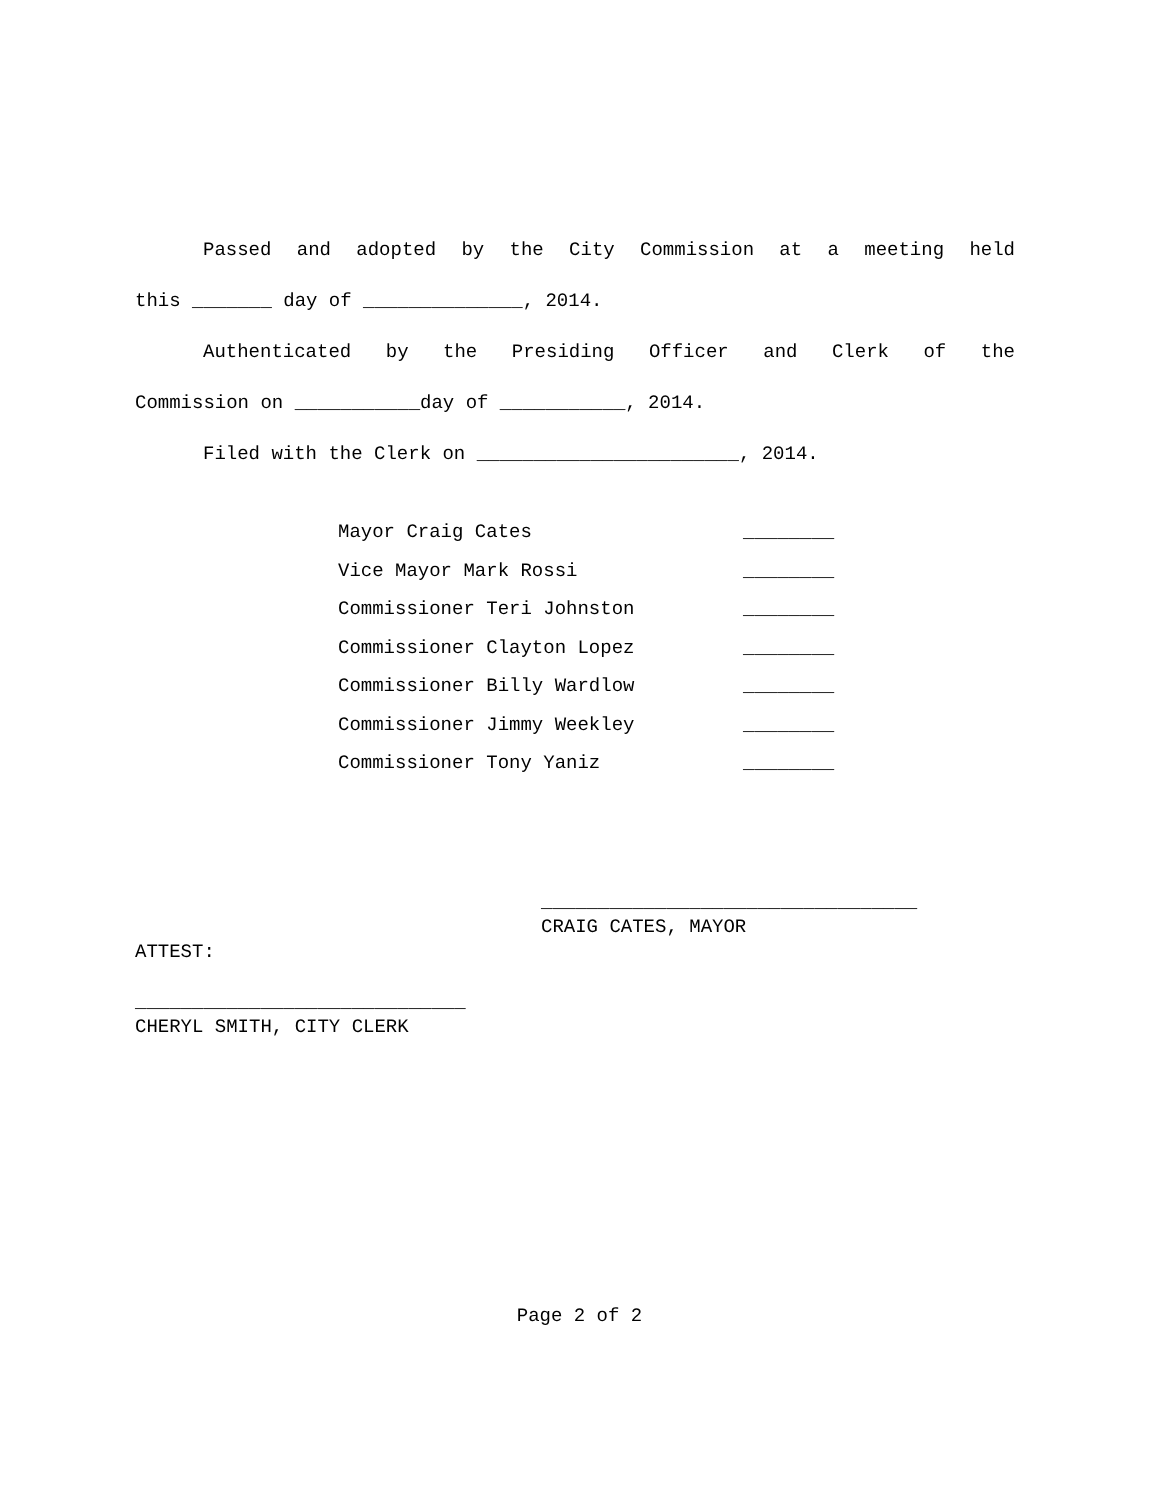Passed and adopted by the City Commission at a meeting held
this _______ day of ______________, 2014.
Authenticated by the Presiding Officer and Clerk of the
Commission on ___________day of ___________, 2014.
Filed with the Clerk on _______________________, 2014.
| Mayor Craig Cates | ________ |
| Vice Mayor Mark Rossi | ________ |
| Commissioner Teri Johnston | ________ |
| Commissioner Clayton Lopez | ________ |
| Commissioner Billy Wardlow | ________ |
| Commissioner Jimmy Weekley | ________ |
| Commissioner Tony Yaniz | ________ |
_________________________________
CRAIG CATES, MAYOR
ATTEST:
_____________________________
CHERYL SMITH, CITY CLERK
Page 2 of 2